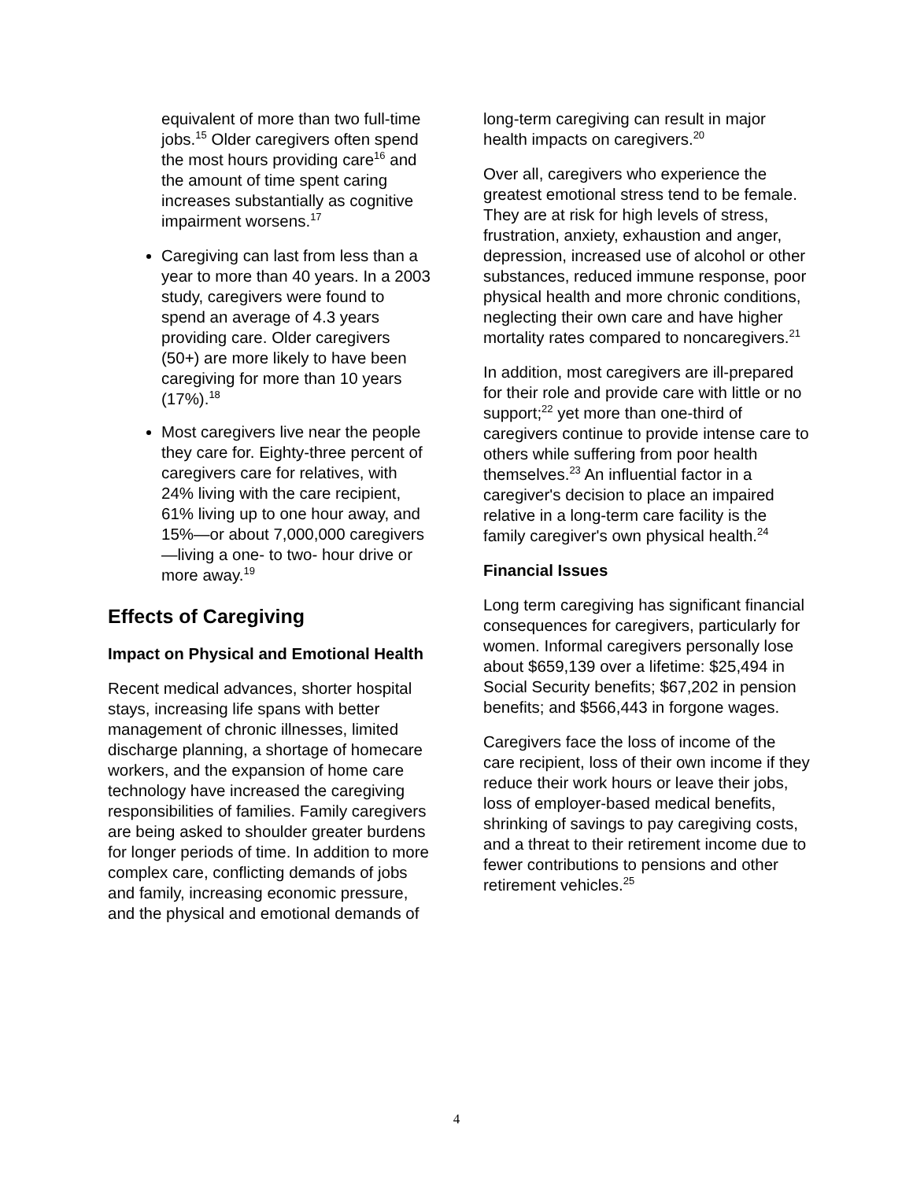equivalent of more than two full-time jobs.<sup>15</sup> Older caregivers often spend the most hours providing care<sup>16</sup> and the amount of time spent caring increases substantially as cognitive impairment worsens.<sup>17</sup>
Caregiving can last from less than a year to more than 40 years. In a 2003 study, caregivers were found to spend an average of 4.3 years providing care. Older caregivers (50+) are more likely to have been caregiving for more than 10 years (17%).<sup>18</sup>
Most caregivers live near the people they care for. Eighty-three percent of caregivers care for relatives, with 24% living with the care recipient, 61% living up to one hour away, and 15%—or about 7,000,000 caregivers—living a one- to two- hour drive or more away.<sup>19</sup>
Effects of Caregiving
Impact on Physical and Emotional Health
Recent medical advances, shorter hospital stays, increasing life spans with better management of chronic illnesses, limited discharge planning, a shortage of homecare workers, and the expansion of home care technology have increased the caregiving responsibilities of families. Family caregivers are being asked to shoulder greater burdens for longer periods of time. In addition to more complex care, conflicting demands of jobs and family, increasing economic pressure, and the physical and emotional demands of
long-term caregiving can result in major health impacts on caregivers.<sup>20</sup>
Over all, caregivers who experience the greatest emotional stress tend to be female. They are at risk for high levels of stress, frustration, anxiety, exhaustion and anger, depression, increased use of alcohol or other substances, reduced immune response, poor physical health and more chronic conditions, neglecting their own care and have higher mortality rates compared to noncaregivers.<sup>21</sup>
In addition, most caregivers are ill-prepared for their role and provide care with little or no support;<sup>22</sup> yet more than one-third of caregivers continue to provide intense care to others while suffering from poor health themselves.<sup>23</sup> An influential factor in a caregiver's decision to place an impaired relative in a long-term care facility is the family caregiver's own physical health.<sup>24</sup>
Financial Issues
Long term caregiving has significant financial consequences for caregivers, particularly for women. Informal caregivers personally lose about $659,139 over a lifetime: $25,494 in Social Security benefits; $67,202 in pension benefits; and $566,443 in forgone wages.
Caregivers face the loss of income of the care recipient, loss of their own income if they reduce their work hours or leave their jobs, loss of employer-based medical benefits, shrinking of savings to pay caregiving costs, and a threat to their retirement income due to fewer contributions to pensions and other retirement vehicles.<sup>25</sup>
4